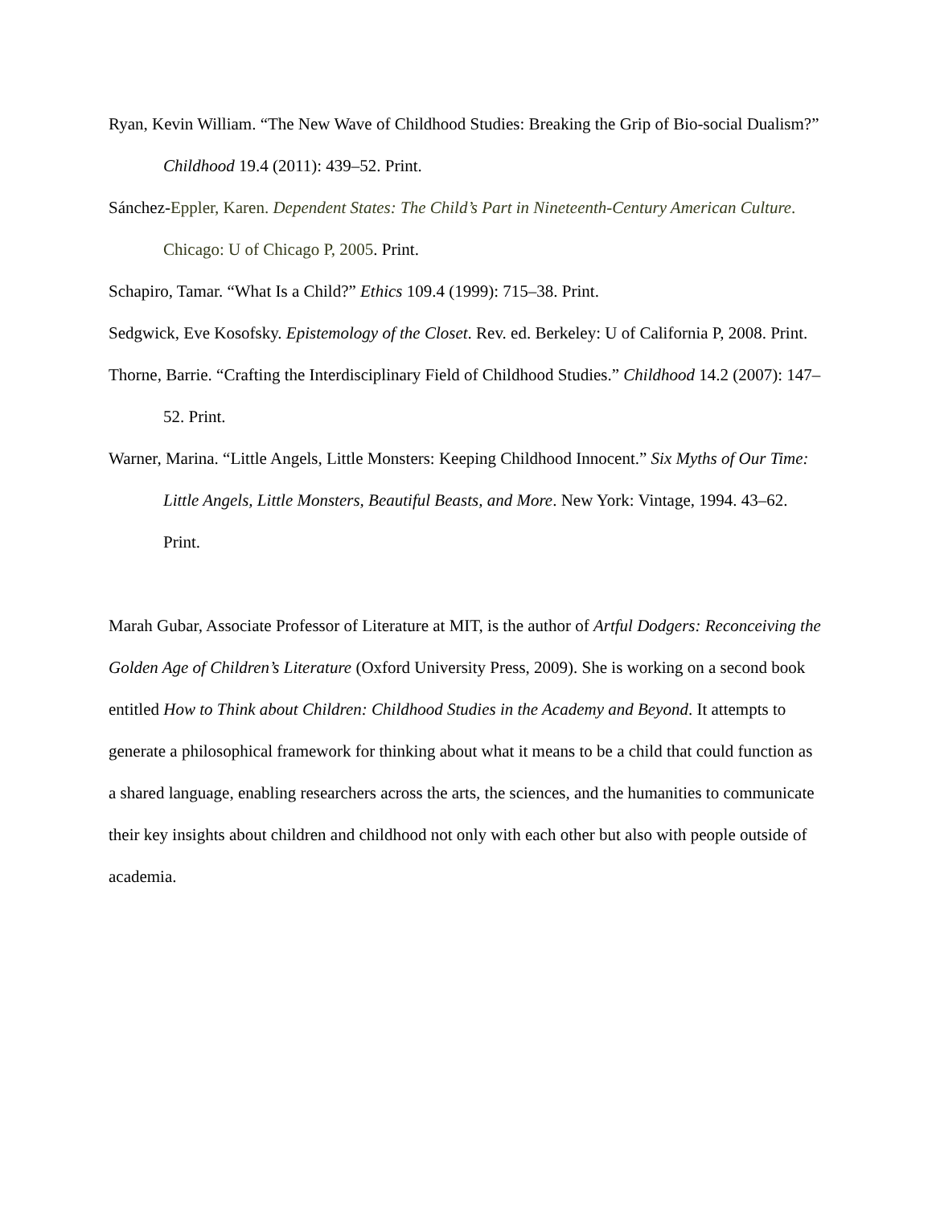Ryan, Kevin William. “The New Wave of Childhood Studies: Breaking the Grip of Bio-social Dualism?” Childhood 19.4 (2011): 439–52. Print.
Sánchez-Eppler, Karen. Dependent States: The Child’s Part in Nineteenth-Century American Culture. Chicago: U of Chicago P, 2005. Print.
Schapiro, Tamar. “What Is a Child?” Ethics 109.4 (1999): 715–38. Print.
Sedgwick, Eve Kosofsky. Epistemology of the Closet. Rev. ed. Berkeley: U of California P, 2008. Print.
Thorne, Barrie. “Crafting the Interdisciplinary Field of Childhood Studies.” Childhood 14.2 (2007): 147–52. Print.
Warner, Marina. “Little Angels, Little Monsters: Keeping Childhood Innocent.” Six Myths of Our Time: Little Angels, Little Monsters, Beautiful Beasts, and More. New York: Vintage, 1994. 43–62. Print.
Marah Gubar, Associate Professor of Literature at MIT, is the author of Artful Dodgers: Reconceiving the Golden Age of Children’s Literature (Oxford University Press, 2009). She is working on a second book entitled How to Think about Children: Childhood Studies in the Academy and Beyond. It attempts to generate a philosophical framework for thinking about what it means to be a child that could function as a shared language, enabling researchers across the arts, the sciences, and the humanities to communicate their key insights about children and childhood not only with each other but also with people outside of academia.